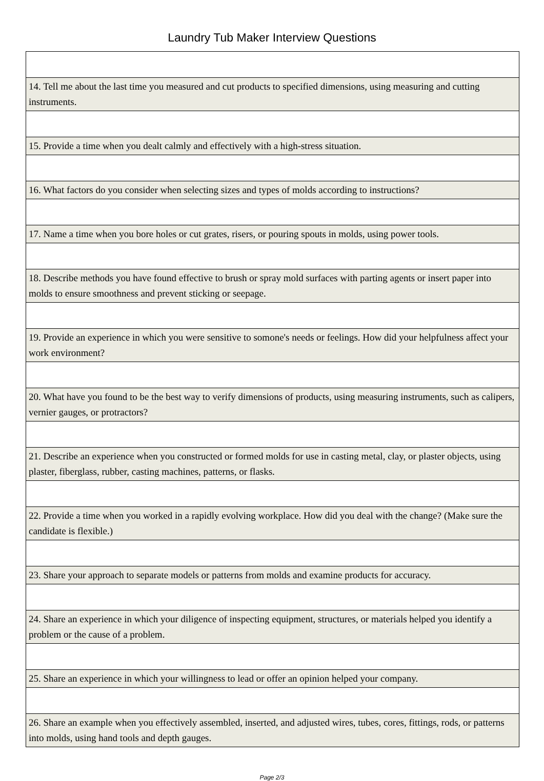Laundry Tub Maker Interview Questions
| 14. Tell me about the last time you measured and cut products to specified dimensions, using measuring and cutting instruments. |
| 15. Provide a time when you dealt calmly and effectively with a high-stress situation. |
| 16. What factors do you consider when selecting sizes and types of molds according to instructions? |
| 17. Name a time when you bore holes or cut grates, risers, or pouring spouts in molds, using power tools. |
| 18. Describe methods you have found effective to brush or spray mold surfaces with parting agents or insert paper into molds to ensure smoothness and prevent sticking or seepage. |
| 19. Provide an experience in which you were sensitive to somone's needs or feelings. How did your helpfulness affect your work environment? |
| 20. What have you found to be the best way to verify dimensions of products, using measuring instruments, such as calipers, vernier gauges, or protractors? |
| 21. Describe an experience when you constructed or formed molds for use in casting metal, clay, or plaster objects, using plaster, fiberglass, rubber, casting machines, patterns, or flasks. |
| 22. Provide a time when you worked in a rapidly evolving workplace. How did you deal with the change? (Make sure the candidate is flexible.) |
| 23. Share your approach to separate models or patterns from molds and examine products for accuracy. |
| 24. Share an experience in which your diligence of inspecting equipment, structures, or materials helped you identify a problem or the cause of a problem. |
| 25. Share an experience in which your willingness to lead or offer an opinion helped your company. |
| 26. Share an example when you effectively assembled, inserted, and adjusted wires, tubes, cores, fittings, rods, or patterns into molds, using hand tools and depth gauges. |
Page 2/3